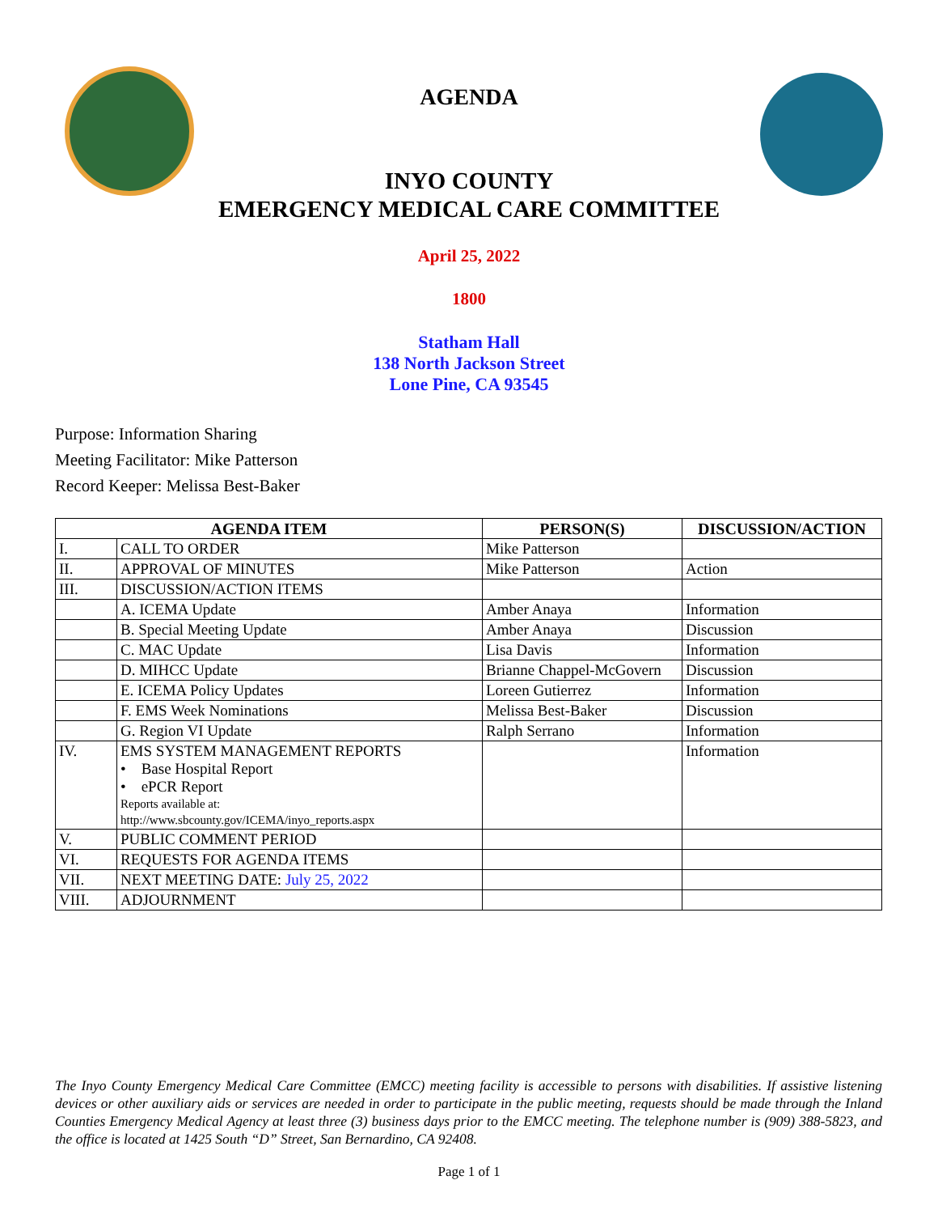AGENDA
INYO COUNTY
EMERGENCY MEDICAL CARE COMMITTEE
April 25, 2022
1800
Statham Hall
138 North Jackson Street
Lone Pine, CA 93545
Purpose: Information Sharing
Meeting Facilitator: Mike Patterson
Record Keeper: Melissa Best-Baker
| AGENDA ITEM | | PERSON(S) | DISCUSSION/ACTION |
| --- | --- | --- | --- |
| I. | CALL TO ORDER | Mike Patterson | |
| II. | APPROVAL OF MINUTES | Mike Patterson | Action |
| III. | DISCUSSION/ACTION ITEMS | | |
| | A. ICEMA Update | Amber Anaya | Information |
| | B. Special Meeting Update | Amber Anaya | Discussion |
| | C. MAC Update | Lisa Davis | Information |
| | D. MIHCC Update | Brianne Chappel-McGovern | Discussion |
| | E. ICEMA Policy Updates | Loreen Gutierrez | Information |
| | F. EMS Week Nominations | Melissa Best-Baker | Discussion |
| | G. Region VI Update | Ralph Serrano | Information |
| IV. | EMS SYSTEM MANAGEMENT REPORTS • Base Hospital Report • ePCR Report Reports available at: http://www.sbcounty.gov/ICEMA/inyo_reports.aspx | | Information |
| V. | PUBLIC COMMENT PERIOD | | |
| VI. | REQUESTS FOR AGENDA ITEMS | | |
| VII. | NEXT MEETING DATE: July 25, 2022 | | |
| VIII. | ADJOURNMENT | | |
The Inyo County Emergency Medical Care Committee (EMCC) meeting facility is accessible to persons with disabilities. If assistive listening devices or other auxiliary aids or services are needed in order to participate in the public meeting, requests should be made through the Inland Counties Emergency Medical Agency at least three (3) business days prior to the EMCC meeting. The telephone number is (909) 388-5823, and the office is located at 1425 South “D” Street, San Bernardino, CA 92408.
Page 1 of 1